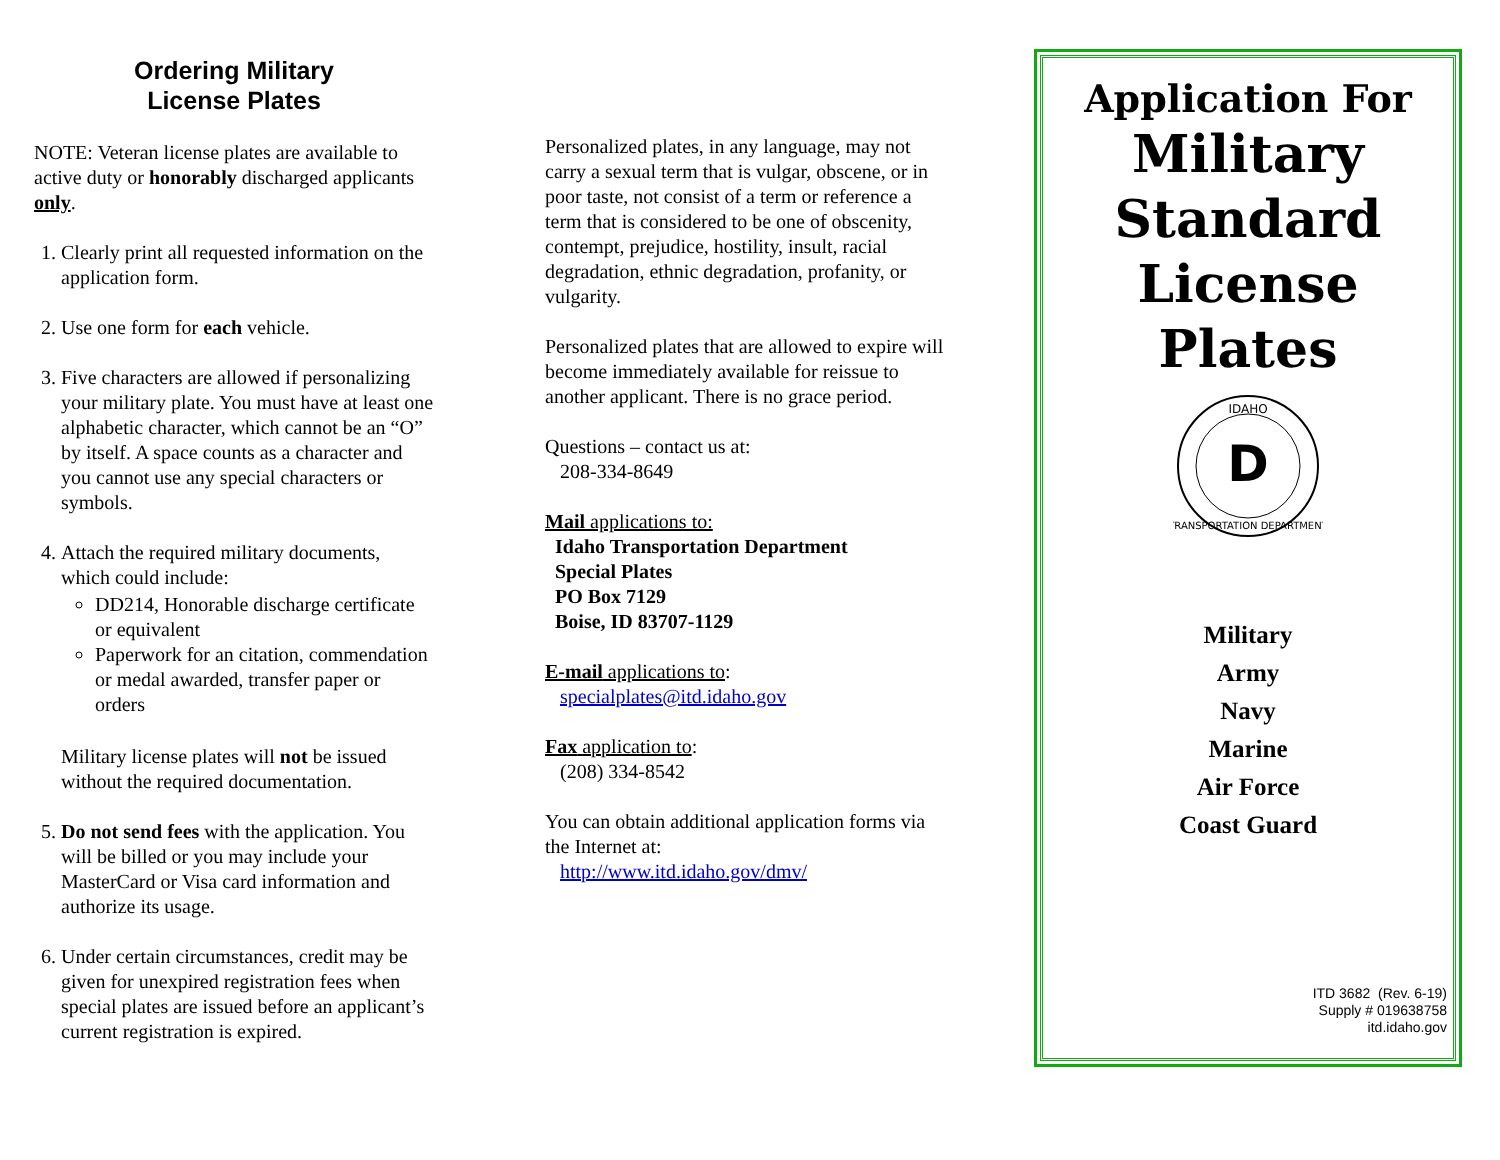Ordering Military
License Plates
NOTE: Veteran license plates are available to active duty or honorably discharged applicants only.
1. Clearly print all requested information on the application form.
2. Use one form for each vehicle.
3. Five characters are allowed if personalizing your military plate. You must have at least one alphabetic character, which cannot be an “O” by itself. A space counts as a character and you cannot use any special characters or symbols.
4. Attach the required military documents, which could include:
DD214, Honorable discharge certificate or equivalent
Paperwork for an citation, commendation or medal awarded, transfer paper or orders
Military license plates will not be issued without the required documentation.
5. Do not send fees with the application. You will be billed or you may include your MasterCard or Visa card information and authorize its usage.
6. Under certain circumstances, credit may be given for unexpired registration fees when special plates are issued before an applicant’s current registration is expired.
Personalized plates, in any language, may not carry a sexual term that is vulgar, obscene, or in poor taste, not consist of a term or reference a term that is considered to be one of obscenity, contempt, prejudice, hostility, insult, racial degradation, ethnic degradation, profanity, or vulgarity.
Personalized plates that are allowed to expire will become immediately available for reissue to another applicant. There is no grace period.
Questions – contact us at:
208-334-8649
Mail applications to:
Idaho Transportation Department
Special Plates
PO Box 7129
Boise, ID 83707-1129
E-mail applications to:
specialplates@itd.idaho.gov
Fax application to:
(208) 334-8542
You can obtain additional application forms via the Internet at:
http://www.itd.idaho.gov/dmv/
Application For
Military
Standard
License
Plates
IDAHO
D
TRANSPORTATION DEPARTMENT
Military
Army
Navy
Marine
Air Force
Coast Guard
ITD 3682 (Rev. 6-19)
Supply # 019638758
itd.idaho.gov